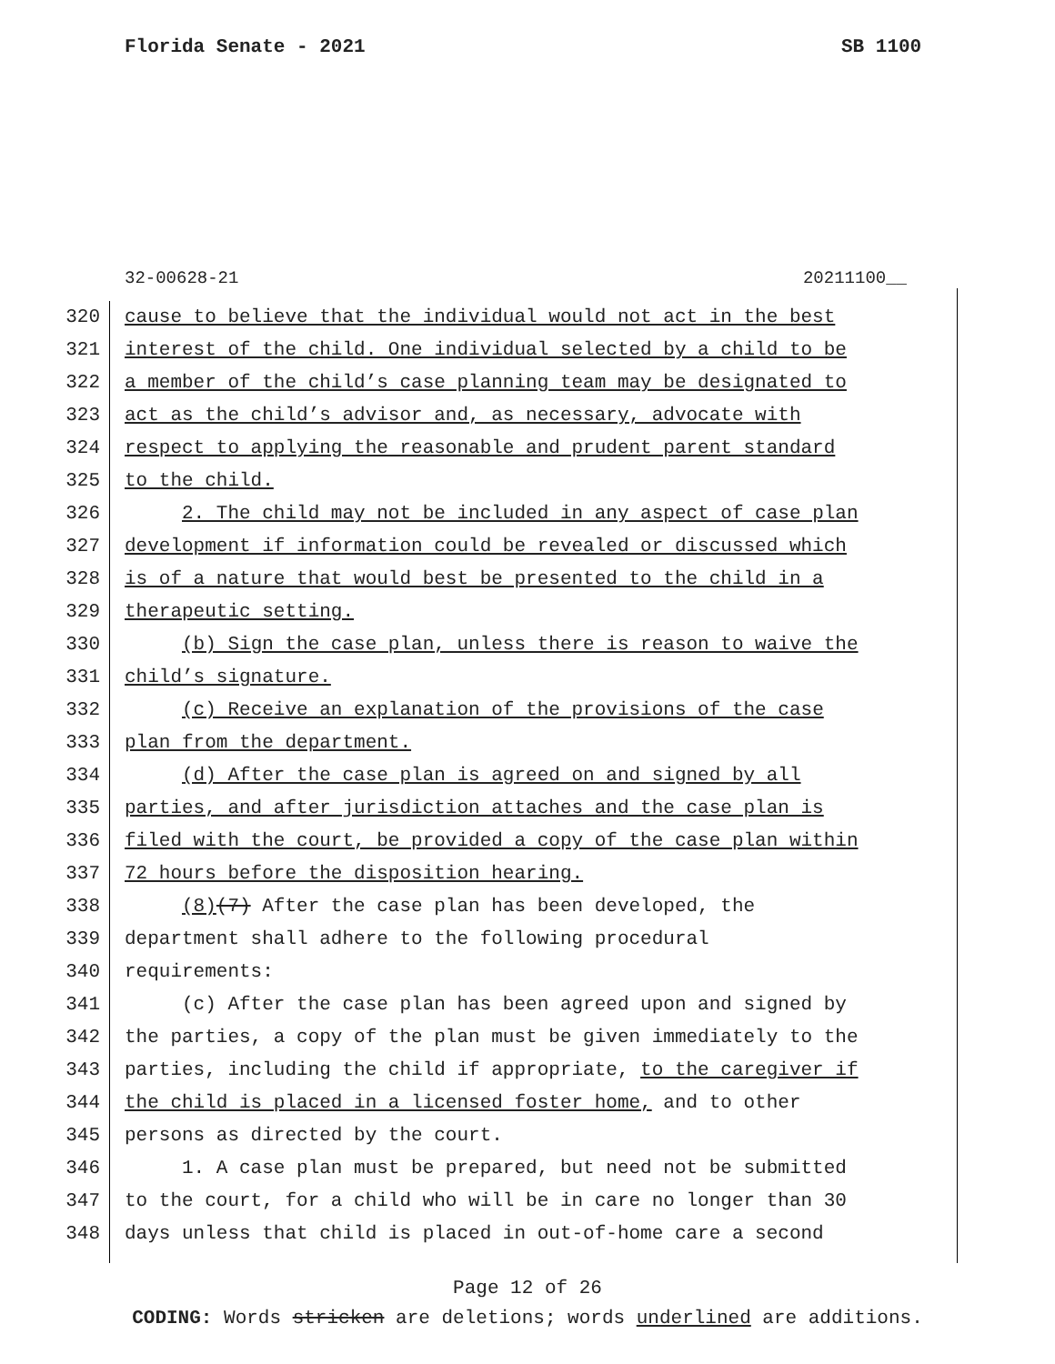Florida Senate - 2021 SB 1100
32-00628-21 20211100__
320 cause to believe that the individual would not act in the best
321 interest of the child. One individual selected by a child to be
322 a member of the child’s case planning team may be designated to
323 act as the child’s advisor and, as necessary, advocate with
324 respect to applying the reasonable and prudent parent standard
325 to the child.
326 2. The child may not be included in any aspect of case plan
327 development if information could be revealed or discussed which
328 is of a nature that would best be presented to the child in a
329 therapeutic setting.
330 (b) Sign the case plan, unless there is reason to waive the
331 child’s signature.
332 (c) Receive an explanation of the provisions of the case
333 plan from the department.
334 (d) After the case plan is agreed on and signed by all
335 parties, and after jurisdiction attaches and the case plan is
336 filed with the court, be provided a copy of the case plan within
337 72 hours before the disposition hearing.
338 (8)(7) After the case plan has been developed, the
339 department shall adhere to the following procedural
340 requirements:
341 (c) After the case plan has been agreed upon and signed by
342 the parties, a copy of the plan must be given immediately to the
343 parties, including the child if appropriate, to the caregiver if
344 the child is placed in a licensed foster home, and to other
345 persons as directed by the court.
346 1. A case plan must be prepared, but need not be submitted
347 to the court, for a child who will be in care no longer than 30
348 days unless that child is placed in out-of-home care a second
Page 12 of 26
CODING: Words stricken are deletions; words underlined are additions.